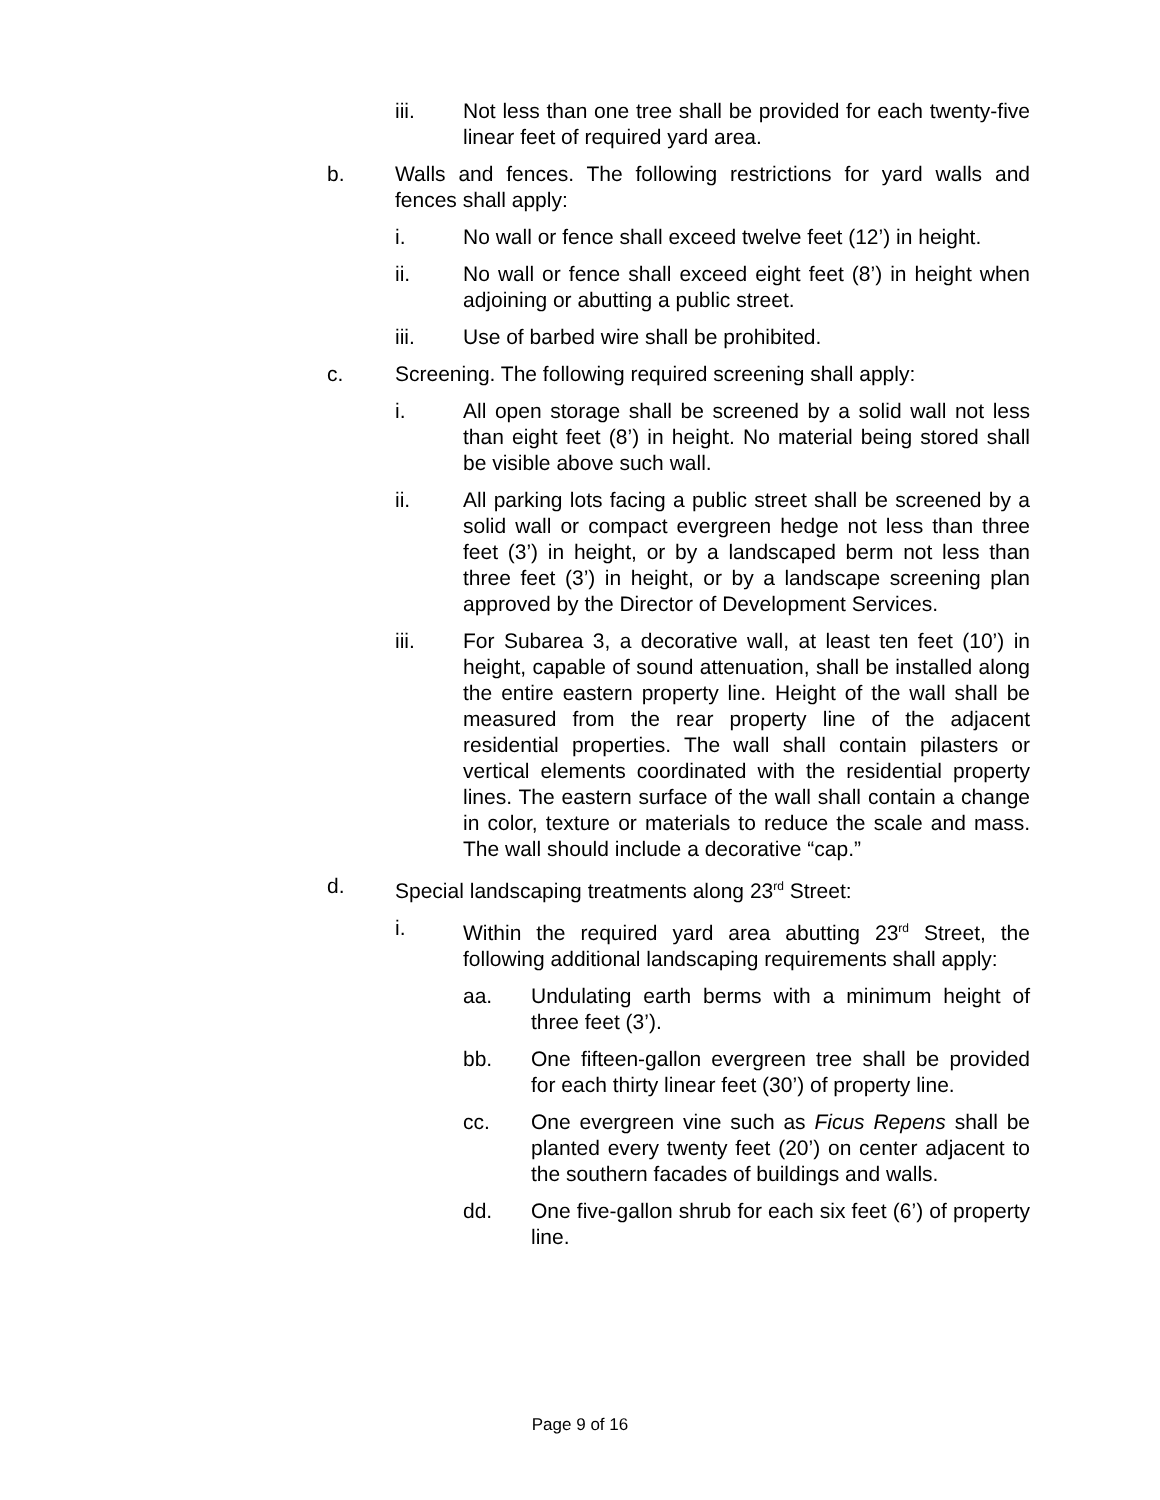iii. Not less than one tree shall be provided for each twenty-five linear feet of required yard area.
b. Walls and fences. The following restrictions for yard walls and fences shall apply:
i. No wall or fence shall exceed twelve feet (12’) in height.
ii. No wall or fence shall exceed eight feet (8’) in height when adjoining or abutting a public street.
iii. Use of barbed wire shall be prohibited.
c. Screening. The following required screening shall apply:
i. All open storage shall be screened by a solid wall not less than eight feet (8’) in height. No material being stored shall be visible above such wall.
ii. All parking lots facing a public street shall be screened by a solid wall or compact evergreen hedge not less than three feet (3’) in height, or by a landscaped berm not less than three feet (3’) in height, or by a landscape screening plan approved by the Director of Development Services.
iii. For Subarea 3, a decorative wall, at least ten feet (10’) in height, capable of sound attenuation, shall be installed along the entire eastern property line. Height of the wall shall be measured from the rear property line of the adjacent residential properties. The wall shall contain pilasters or vertical elements coordinated with the residential property lines. The eastern surface of the wall shall contain a change in color, texture or materials to reduce the scale and mass. The wall should include a decorative “cap.”
d. Special landscaping treatments along 23<sup>rd</sup> Street:
i. Within the required yard area abutting 23<sup>rd</sup> Street, the following additional landscaping requirements shall apply:
aa. Undulating earth berms with a minimum height of three feet (3’).
bb. One fifteen-gallon evergreen tree shall be provided for each thirty linear feet (30’) of property line.
cc. One evergreen vine such as Ficus Repens shall be planted every twenty feet (20’) on center adjacent to the southern facades of buildings and walls.
dd. One five-gallon shrub for each six feet (6’) of property line.
Page 9 of 16